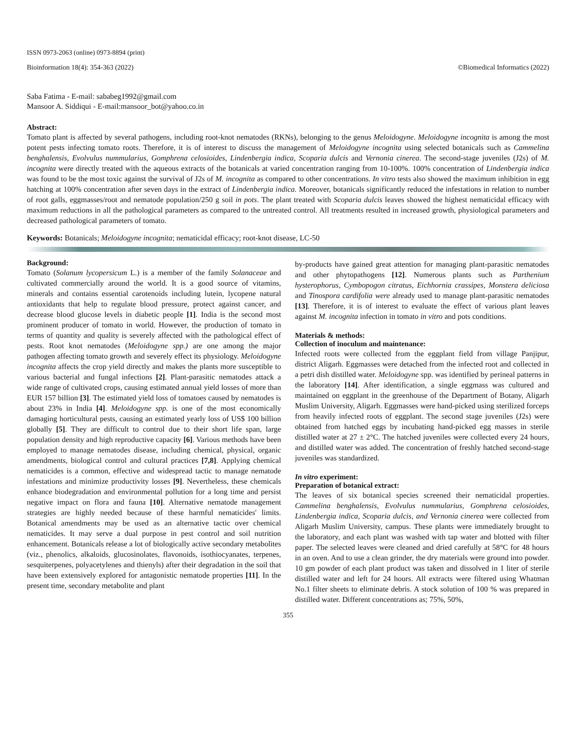ISSN 0973-2063 (online) 0973-8894 (print)
Bioinformation 18(4): 354-363 (2022) ©Biomedical Informatics (2022)
Saba Fatima - E-mail: sababeg1992@gmail.com
Mansoor A. Siddiqui - E-mail:mansoor_bot@yahoo.co.in
Abstract:
Tomato plant is affected by several pathogens, including root-knot nematodes (RKNs), belonging to the genus Meloidogyne. Meloidogyne incognita is among the most potent pests infecting tomato roots. Therefore, it is of interest to discuss the management of Meloidogyne incognita using selected botanicals such as Cammelina benghalensis, Evolvulus nummularius, Gomphrena celosioides, Lindenbergia indica, Scoparia dulcis and Vernonia cinerea. The second-stage juveniles (J2s) of M. incognita were directly treated with the aqueous extracts of the botanicals at varied concentration ranging from 10-100%. 100% concentration of Lindenbergia indica was found to be the most toxic against the survival of J2s of M. incognita as compared to other concentrations. In vitro tests also showed the maximum inhibition in egg hatching at 100% concentration after seven days in the extract of Lindenbergia indica. Moreover, botanicals significantly reduced the infestations in relation to number of root galls, eggmasses/root and nematode population/250 g soil in pots. The plant treated with Scoparia dulcis leaves showed the highest nematicidal efficacy with maximum reductions in all the pathological parameters as compared to the untreated control. All treatments resulted in increased growth, physiological parameters and decreased pathological parameters of tomato.
Keywords: Botanicals; Meloidogyne incognita; nematicidal efficacy; root-knot disease, LC-50
Background:
Tomato (Solanum lycopersicum L.) is a member of the family Solanaceae and cultivated commercially around the world. It is a good source of vitamins, minerals and contains essential carotenoids including lutein, lycopene natural antioxidants that help to regulate blood pressure, protect against cancer, and decrease blood glucose levels in diabetic people [1]. India is the second most prominent producer of tomato in world. However, the production of tomato in terms of quantity and quality is severely affected with the pathological effect of pests. Root knot nematodes (Meloidogyne spp.) are one among the major pathogen affecting tomato growth and severely effect its physiology. Meloidogyne incognita affects the crop yield directly and makes the plants more susceptible to various bacterial and fungal infections [2]. Plant-parasitic nematodes attack a wide range of cultivated crops, causing estimated annual yield losses of more than EUR 157 billion [3]. The estimated yield loss of tomatoes caused by nematodes is about 23% in India [4]. Meloidogyne spp. is one of the most economically damaging horticultural pests, causing an estimated yearly loss of US$ 100 billion globally [5]. They are difficult to control due to their short life span, large population density and high reproductive capacity [6]. Various methods have been employed to manage nematodes disease, including chemical, physical, organic amendments, biological control and cultural practices [7,8]. Applying chemical nematicides is a common, effective and widespread tactic to manage nematode infestations and minimize productivity losses [9]. Nevertheless, these chemicals enhance biodegradation and environmental pollution for a long time and persist negative impact on flora and fauna [10]. Alternative nematode management strategies are highly needed because of these harmful nematicides' limits. Botanical amendments may be used as an alternative tactic over chemical nematicides. It may serve a dual purpose in pest control and soil nutrition enhancement. Botanicals release a lot of biologically active secondary metabolites (viz., phenolics, alkaloids, glucosinolates, flavonoids, isothiocyanates, terpenes, sesquiterpenes, polyacetylenes and thienyls) after their degradation in the soil that have been extensively explored for antagonistic nematode properties [11]. In the present time, secondary metabolite and plant
by-products have gained great attention for managing plant-parasitic nematodes and other phytopathogens [12]. Numerous plants such as Parthenium hysterophorus, Cymbopogon citratus, Eichhornia crassipes, Monstera deliciosa and Tinospora cardifolia were already used to manage plant-parasitic nematodes [13]. Therefore, it is of interest to evaluate the effect of various plant leaves against M. incognita infection in tomato in vitro and pots conditions.
Materials & methods:
Collection of inoculum and maintenance:
Infected roots were collected from the eggplant field from village Panjipur, district Aligarh. Eggmasses were detached from the infected root and collected in a petri dish distilled water. Meloidogyne spp. was identified by perineal patterns in the laboratory [14]. After identification, a single eggmass was cultured and maintained on eggplant in the greenhouse of the Department of Botany, Aligarh Muslim University, Aligarh. Eggmasses were hand-picked using sterilized forceps from heavily infected roots of eggplant. The second stage juveniles (J2s) were obtained from hatched eggs by incubating hand-picked egg masses in sterile distilled water at 27 ± 2°C. The hatched juveniles were collected every 24 hours, and distilled water was added. The concentration of freshly hatched second-stage juveniles was standardized.
In vitro experiment:
Preparation of botanical extract:
The leaves of six botanical species screened their nematicidal properties. Cammelina benghalensis, Evolvulus nummularius, Gomphrena celosioides, Lindenbergia indica, Scoparia dulcis, and Vernonia cinerea were collected from Aligarh Muslim University, campus. These plants were immediately brought to the laboratory, and each plant was washed with tap water and blotted with filter paper. The selected leaves were cleaned and dried carefully at 58°C for 48 hours in an oven. And to use a clean grinder, the dry materials were ground into powder. 10 gm powder of each plant product was taken and dissolved in 1 liter of sterile distilled water and left for 24 hours. All extracts were filtered using Whatman No.1 filter sheets to eliminate debris. A stock solution of 100 % was prepared in distilled water. Different concentrations as; 75%, 50%,
355